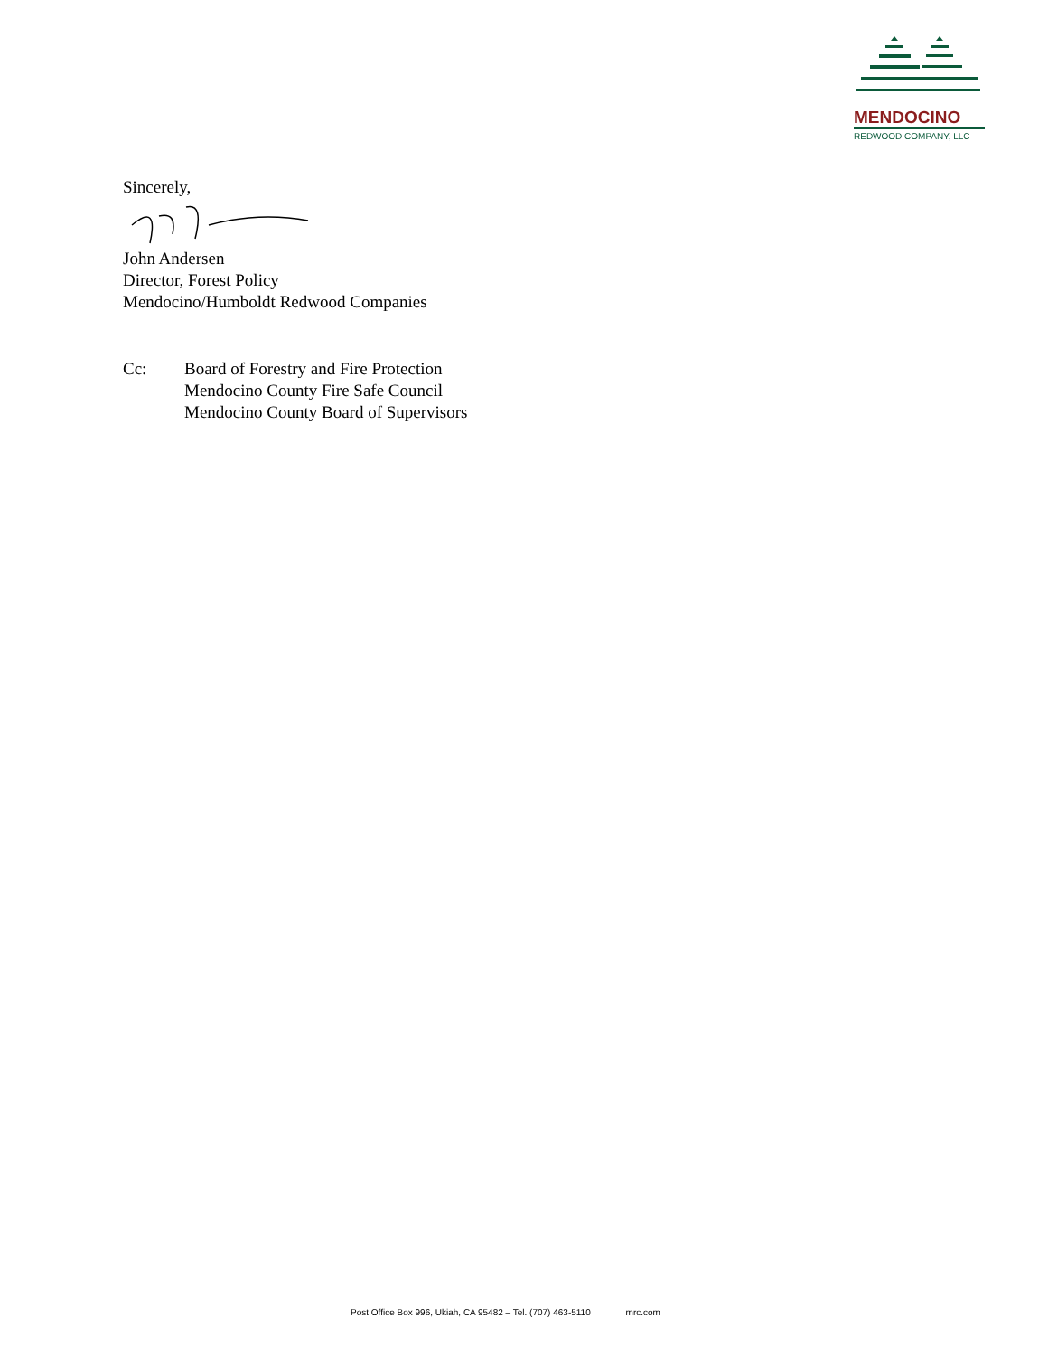MENDOCINO
REDWOOD COMPANY, LLC
Sincerely,
John Andersen
Director, Forest Policy
Mendocino/Humboldt Redwood Companies
Cc: Board of Forestry and Fire Protection
Mendocino County Fire Safe Council
Mendocino County Board of Supervisors
Post Office Box 996, Ukiah, CA 95482 – Tel. (707) 463-5110 mrc.com